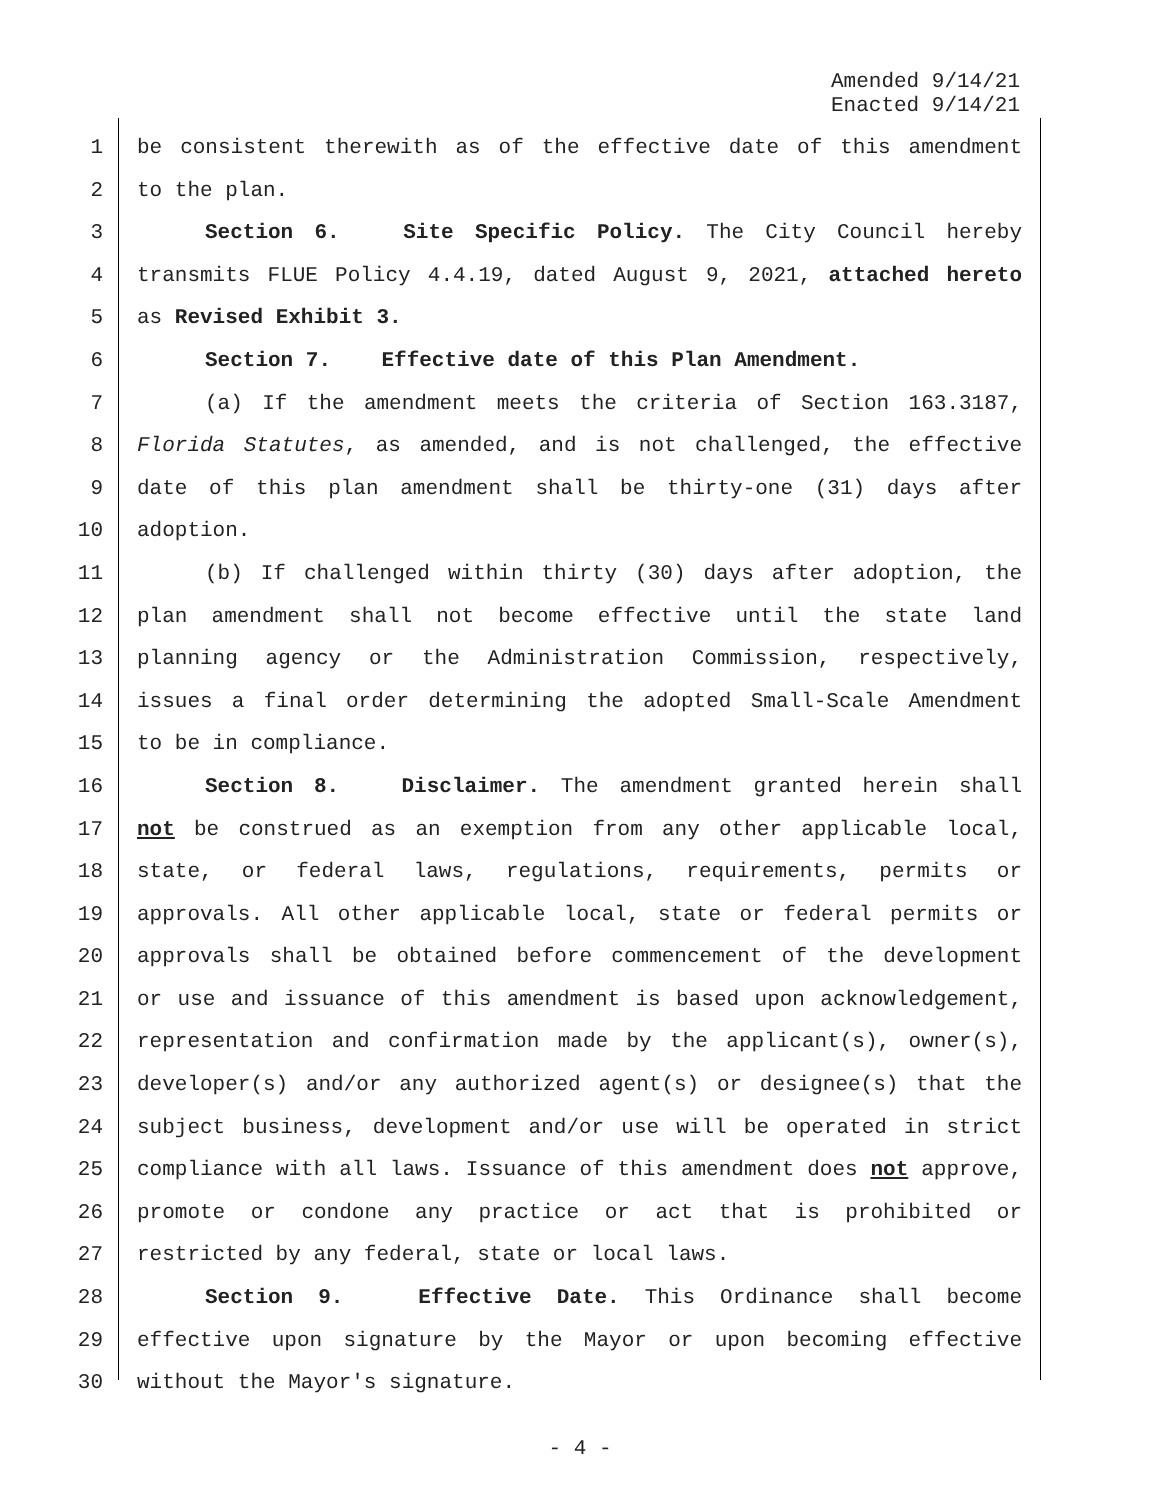Amended 9/14/21
Enacted 9/14/21
1 be consistent therewith as of the effective date of this amendment
2 to the plan.
3 Section 6. Site Specific Policy. The City Council hereby
4 transmits FLUE Policy 4.4.19, dated August 9, 2021, attached hereto
5 as Revised Exhibit 3.
6 Section 7. Effective date of this Plan Amendment.
7 (a) If the amendment meets the criteria of Section 163.3187,
8 Florida Statutes, as amended, and is not challenged, the effective
9 date of this plan amendment shall be thirty-one (31) days after
10 adoption.
11 (b) If challenged within thirty (30) days after adoption, the
12 plan amendment shall not become effective until the state land
13 planning agency or the Administration Commission, respectively,
14 issues a final order determining the adopted Small-Scale Amendment
15 to be in compliance.
16 Section 8. Disclaimer. The amendment granted herein shall
17 not be construed as an exemption from any other applicable local,
18 state, or federal laws, regulations, requirements, permits or
19 approvals. All other applicable local, state or federal permits or
20 approvals shall be obtained before commencement of the development
21 or use and issuance of this amendment is based upon acknowledgement,
22 representation and confirmation made by the applicant(s), owner(s),
23 developer(s) and/or any authorized agent(s) or designee(s) that the
24 subject business, development and/or use will be operated in strict
25 compliance with all laws. Issuance of this amendment does not approve,
26 promote or condone any practice or act that is prohibited or
27 restricted by any federal, state or local laws.
28 Section 9. Effective Date. This Ordinance shall become
29 effective upon signature by the Mayor or upon becoming effective
30 without the Mayor's signature.
- 4 -